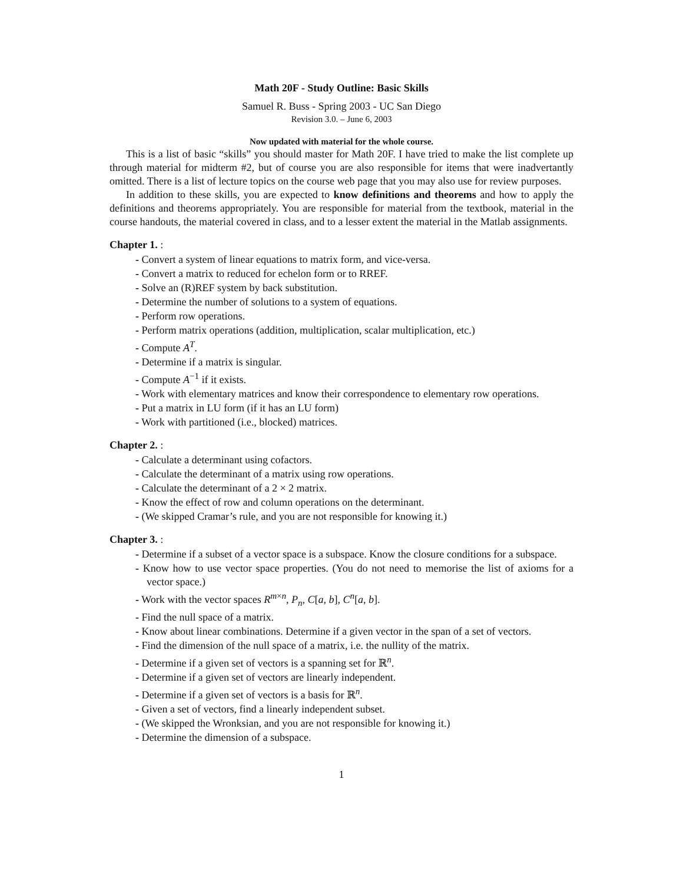Math 20F - Study Outline: Basic Skills
Samuel R. Buss - Spring 2003 - UC San Diego
Revision 3.0. – June 6, 2003
Now updated with material for the whole course.
This is a list of basic “skills” you should master for Math 20F. I have tried to make the list complete up through material for midterm #2, but of course you are also responsible for items that were inadvertantly omitted. There is a list of lecture topics on the course web page that you may also use for review purposes.
In addition to these skills, you are expected to know definitions and theorems and how to apply the definitions and theorems appropriately. You are responsible for material from the textbook, material in the course handouts, the material covered in class, and to a lesser extent the material in the Matlab assignments.
Chapter 1. :
- Convert a system of linear equations to matrix form, and vice-versa.
- Convert a matrix to reduced for echelon form or to RREF.
- Solve an (R)REF system by back substitution.
- Determine the number of solutions to a system of equations.
- Perform row operations.
- Perform matrix operations (addition, multiplication, scalar multiplication, etc.)
- Compute A<sup>T</sup>.
- Determine if a matrix is singular.
- Compute A<sup>−1</sup> if it exists.
- Work with elementary matrices and know their correspondence to elementary row operations.
- Put a matrix in LU form (if it has an LU form)
- Work with partitioned (i.e., blocked) matrices.
Chapter 2. :
- Calculate a determinant using cofactors.
- Calculate the determinant of a matrix using row operations.
- Calculate the determinant of a 2 × 2 matrix.
- Know the effect of row and column operations on the determinant.
- (We skipped Cramar’s rule, and you are not responsible for knowing it.)
Chapter 3. :
- Determine if a subset of a vector space is a subspace. Know the closure conditions for a subspace.
- Know how to use vector space properties. (You do not need to memorise the list of axioms for a vector space.)
- Work with the vector spaces R<sup>m×n</sup>, P<sub>n</sub>, C[a, b], C<sup>n</sup>[a, b].
- Find the null space of a matrix.
- Know about linear combinations. Determine if a given vector in the span of a set of vectors.
- Find the dimension of the null space of a matrix, i.e. the nullity of the matrix.
- Determine if a given set of vectors is a spanning set for ℝ<sup>n</sup>.
- Determine if a given set of vectors are linearly independent.
- Determine if a given set of vectors is a basis for ℝ<sup>n</sup>.
- Given a set of vectors, find a linearly independent subset.
- (We skipped the Wronksian, and you are not responsible for knowing it.)
- Determine the dimension of a subspace.
1